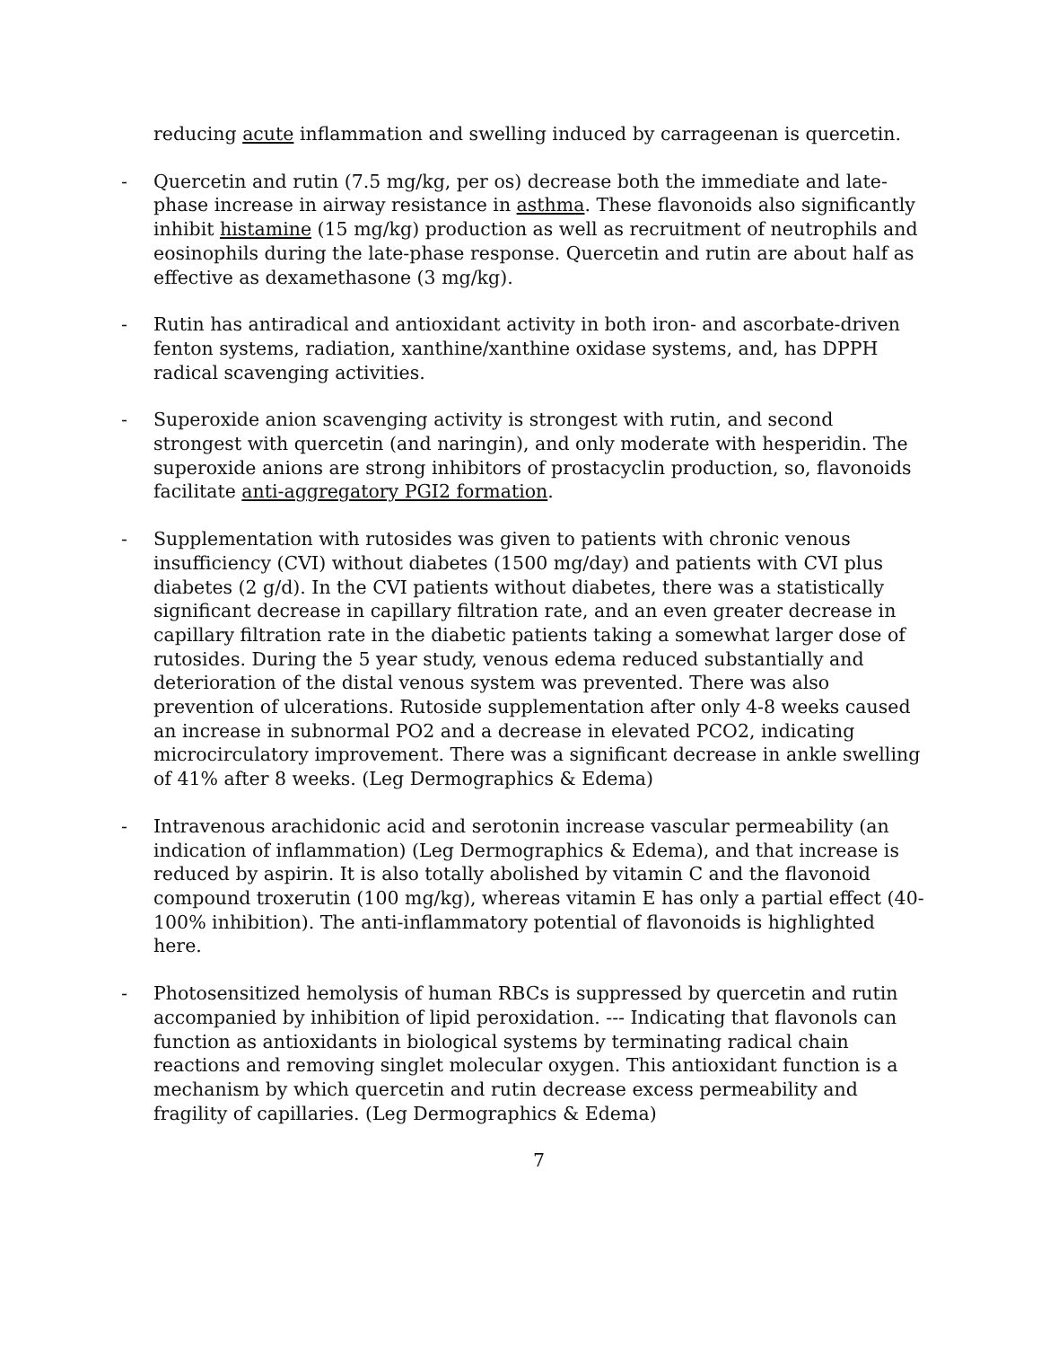reducing acute inflammation and swelling induced by carrageenan is quercetin.
- Quercetin and rutin (7.5 mg/kg, per os) decrease both the immediate and late-phase increase in airway resistance in asthma. These flavonoids also significantly inhibit histamine (15 mg/kg) production as well as recruitment of neutrophils and eosinophils during the late-phase response. Quercetin and rutin are about half as effective as dexamethasone (3 mg/kg).
- Rutin has antiradical and antioxidant activity in both iron- and ascorbate-driven fenton systems, radiation, xanthine/xanthine oxidase systems, and, has DPPH radical scavenging activities.
- Superoxide anion scavenging activity is strongest with rutin, and second strongest with quercetin (and naringin), and only moderate with hesperidin. The superoxide anions are strong inhibitors of prostacyclin production, so, flavonoids facilitate anti-aggregatory PGI2 formation.
- Supplementation with rutosides was given to patients with chronic venous insufficiency (CVI) without diabetes (1500 mg/day) and patients with CVI plus diabetes (2 g/d). In the CVI patients without diabetes, there was a statistically significant decrease in capillary filtration rate, and an even greater decrease in capillary filtration rate in the diabetic patients taking a somewhat larger dose of rutosides. During the 5 year study, venous edema reduced substantially and deterioration of the distal venous system was prevented. There was also prevention of ulcerations. Rutoside supplementation after only 4-8 weeks caused an increase in subnormal PO2 and a decrease in elevated PCO2, indicating microcirculatory improvement. There was a significant decrease in ankle swelling of 41% after 8 weeks. (Leg Dermographics & Edema)
- Intravenous arachidonic acid and serotonin increase vascular permeability (an indication of inflammation) (Leg Dermographics & Edema), and that increase is reduced by aspirin. It is also totally abolished by vitamin C and the flavonoid compound troxerutin (100 mg/kg), whereas vitamin E has only a partial effect (40-100% inhibition). The anti-inflammatory potential of flavonoids is highlighted here.
- Photosensitized hemolysis of human RBCs is suppressed by quercetin and rutin accompanied by inhibition of lipid peroxidation. --- Indicating that flavonols can function as antioxidants in biological systems by terminating radical chain reactions and removing singlet molecular oxygen. This antioxidant function is a mechanism by which quercetin and rutin decrease excess permeability and fragility of capillaries. (Leg Dermographics & Edema)
7